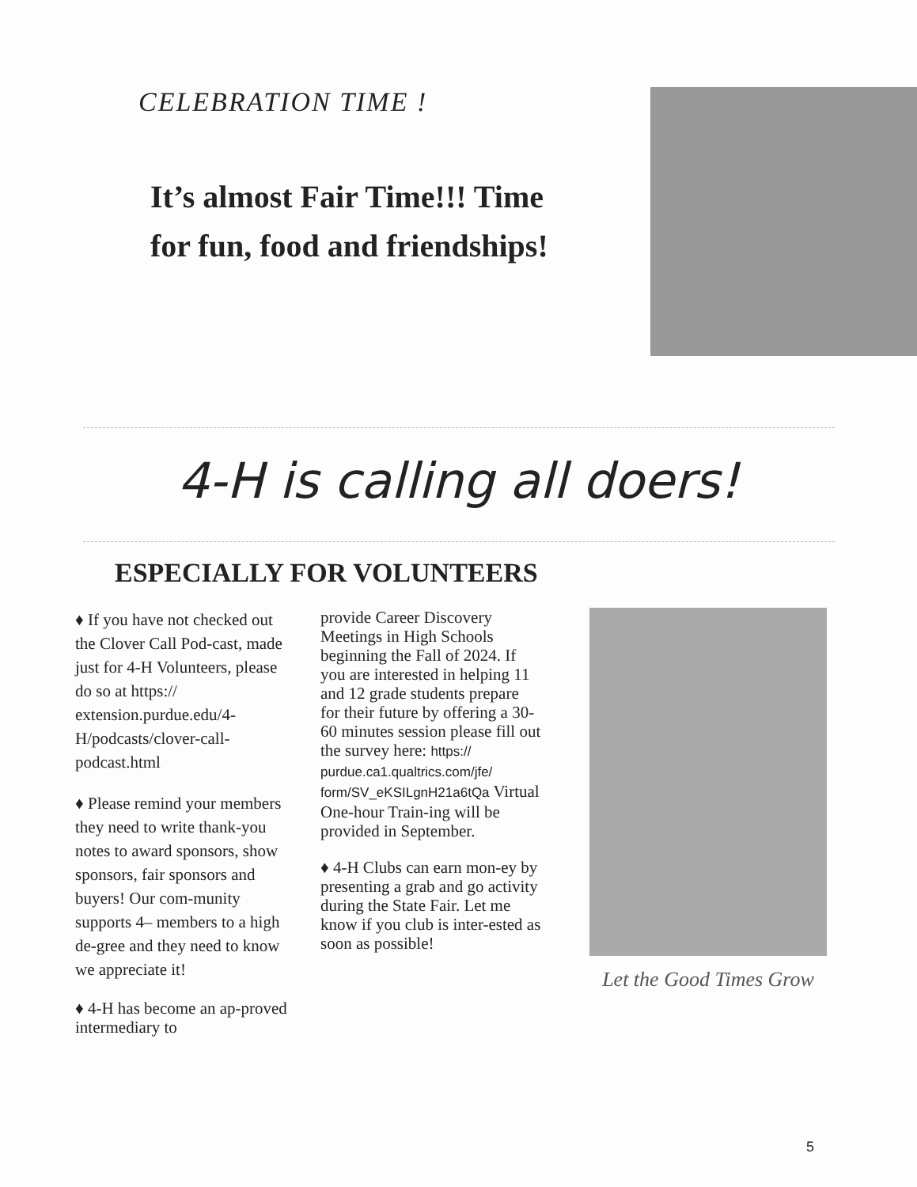CELEBRATION TIME !
It’s almost Fair Time!!! Time for fun, food and friendships!
4-H is calling all doers!
ESPECIALLY FOR VOLUNTEERS
♦ If you have not checked out the Clover Call Pod-cast, made just for 4-H Volunteers, please do so at https:// extension.purdue.edu/4-H/podcasts/clover-call-podcast.html
♦ Please remind your members they need to write thank-you notes to award sponsors, show sponsors, fair sponsors and buyers! Our com-munity supports 4– members to a high de-gree and they need to know we appreciate it!
♦ 4-H has become an ap-proved intermediary to
provide Career Discovery Meetings in High Schools beginning the Fall of 2024. If you are interested in helping 11 and 12 grade students prepare for their future by offering a 30-60 minutes session please fill out the survey here: https:// purdue.ca1.qualtrics.com/jfe/ form/SV_eKSILgnH21a6tQa Virtual One-hour Train-ing will be provided in September.
♦ 4-H Clubs can earn mon-ey by presenting a grab and go activity during the State Fair. Let me know if you club is inter-ested as soon as possible!
Let the Good Times Grow
5